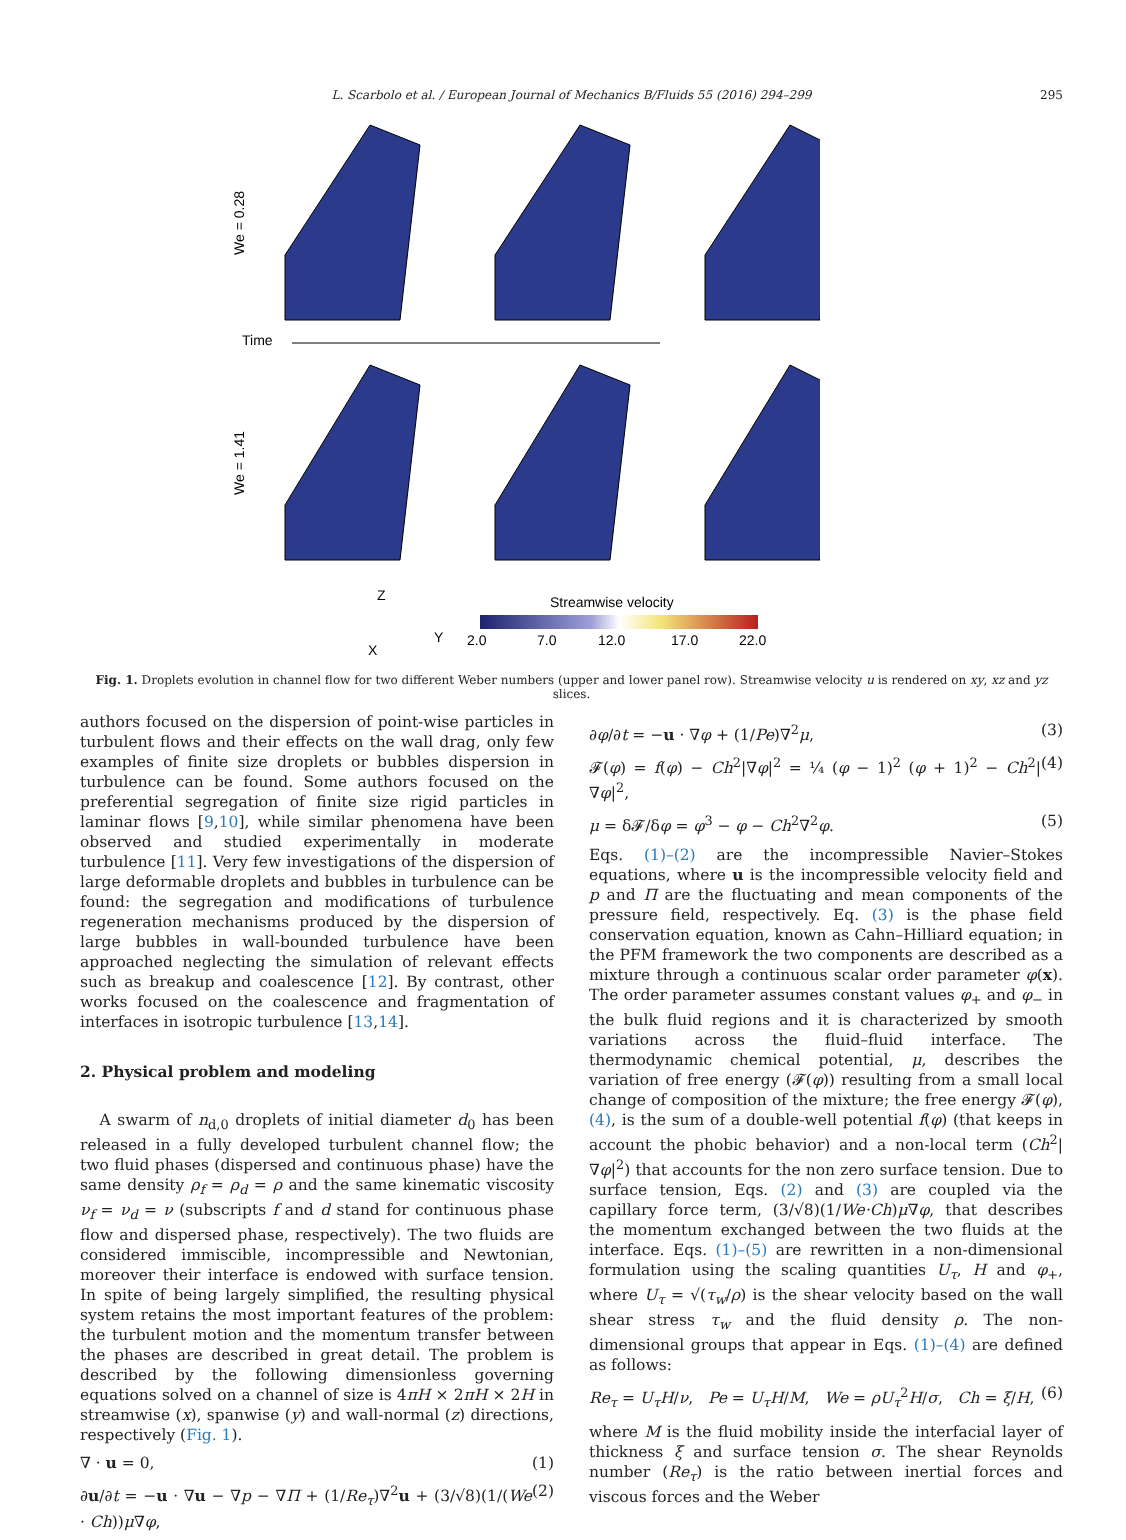L. Scarbolo et al. / European Journal of Mechanics B/Fluids 55 (2016) 294–299 295
We = 0.28
Time
We = 1.41
Streamwise velocity
2.0
7.0
12.0
17.0
22.0
Z
Y
X
Fig. 1. Droplets evolution in channel flow for two different Weber numbers (upper and lower panel row). Streamwise velocity u is rendered on xy, xz and yz slices.
authors focused on the dispersion of point-wise particles in turbulent flows and their effects on the wall drag, only few examples of finite size droplets or bubbles dispersion in turbulence can be found. Some authors focused on the preferential segregation of finite size rigid particles in laminar flows [9,10], while similar phenomena have been observed and studied experimentally in moderate turbulence [11]. Very few investigations of the dispersion of large deformable droplets and bubbles in turbulence can be found: the segregation and modifications of turbulence regeneration mechanisms produced by the dispersion of large bubbles in wall-bounded turbulence have been approached neglecting the simulation of relevant effects such as breakup and coalescence [12]. By contrast, other works focused on the coalescence and fragmentation of interfaces in isotropic turbulence [13,14].
2. Physical problem and modeling
A swarm of n<sub>d,0</sub> droplets of initial diameter d<sub>0</sub> has been released in a fully developed turbulent channel flow; the two fluid phases (dispersed and continuous phase) have the same density ρ<sub>f</sub> = ρ<sub>d</sub> = ρ and the same kinematic viscosity ν<sub>f</sub> = ν<sub>d</sub> = ν (subscripts f and d stand for continuous phase flow and dispersed phase, respectively). The two fluids are considered immiscible, incompressible and Newtonian, moreover their interface is endowed with surface tension. In spite of being largely simplified, the resulting physical system retains the most important features of the problem: the turbulent motion and the momentum transfer between the phases are described in great detail. The problem is described by the following dimensionless governing equations solved on a channel of size is 4πH × 2πH × 2H in streamwise (x), spanwise (y) and wall-normal (z) directions, respectively (Fig. 1).
∇ · u = 0, (1)
∂u/∂t = −u · ∇u − ∇p − ∇Π + (1/Re<sub>τ</sub>)∇<sup>2</sup>u + (3/√8)(1/(We · Ch))μ∇φ, (2)
∂φ/∂t = −u · ∇φ + (1/Pe)∇<sup>2</sup>μ, (3)
𝓕(φ) = f(φ) − Ch<sup>2</sup>|∇φ|<sup>2</sup> = ¼ (φ − 1)<sup>2</sup> (φ + 1)<sup>2</sup> − Ch<sup>2</sup>|∇φ|<sup>2</sup>, (4)
μ = δ𝓕/δφ = φ<sup>3</sup> − φ − Ch<sup>2</sup>∇<sup>2</sup>φ. (5)
Eqs. (1)–(2) are the incompressible Navier–Stokes equations, where u is the incompressible velocity field and p and Π are the fluctuating and mean components of the pressure field, respectively. Eq. (3) is the phase field conservation equation, known as Cahn–Hilliard equation; in the PFM framework the two components are described as a mixture through a continuous scalar order parameter φ(x). The order parameter assumes constant values φ<sub>+</sub> and φ<sub>−</sub> in the bulk fluid regions and it is characterized by smooth variations across the fluid–fluid interface. The thermodynamic chemical potential, μ, describes the variation of free energy (𝓕(φ)) resulting from a small local change of composition of the mixture; the free energy 𝓕(φ), (4), is the sum of a double-well potential f(φ) (that keeps in account the phobic behavior) and a non-local term (Ch<sup>2</sup>|∇φ|<sup>2</sup>) that accounts for the non zero surface tension. Due to surface tension, Eqs. (2) and (3) are coupled via the capillary force term, (3/√8)(1/We·Ch)μ∇φ, that describes the momentum exchanged between the two fluids at the interface. Eqs. (1)–(5) are rewritten in a non-dimensional formulation using the scaling quantities U<sub>τ</sub>, H and φ<sub>+</sub>, where U<sub>τ</sub> = √(τ<sub>w</sub>/ρ) is the shear velocity based on the wall shear stress τ<sub>w</sub> and the fluid density ρ. The non-dimensional groups that appear in Eqs. (1)–(4) are defined as follows:
Re<sub>τ</sub> = U<sub>τ</sub>H/ν, Pe = U<sub>τ</sub>H/M, We = ρU<sub>τ</sub><sup>2</sup>H/σ, Ch = ξ/H, (6)
where M is the fluid mobility inside the interfacial layer of thickness ξ and surface tension σ. The shear Reynolds number (Re<sub>τ</sub>) is the ratio between inertial forces and viscous forces and the Weber